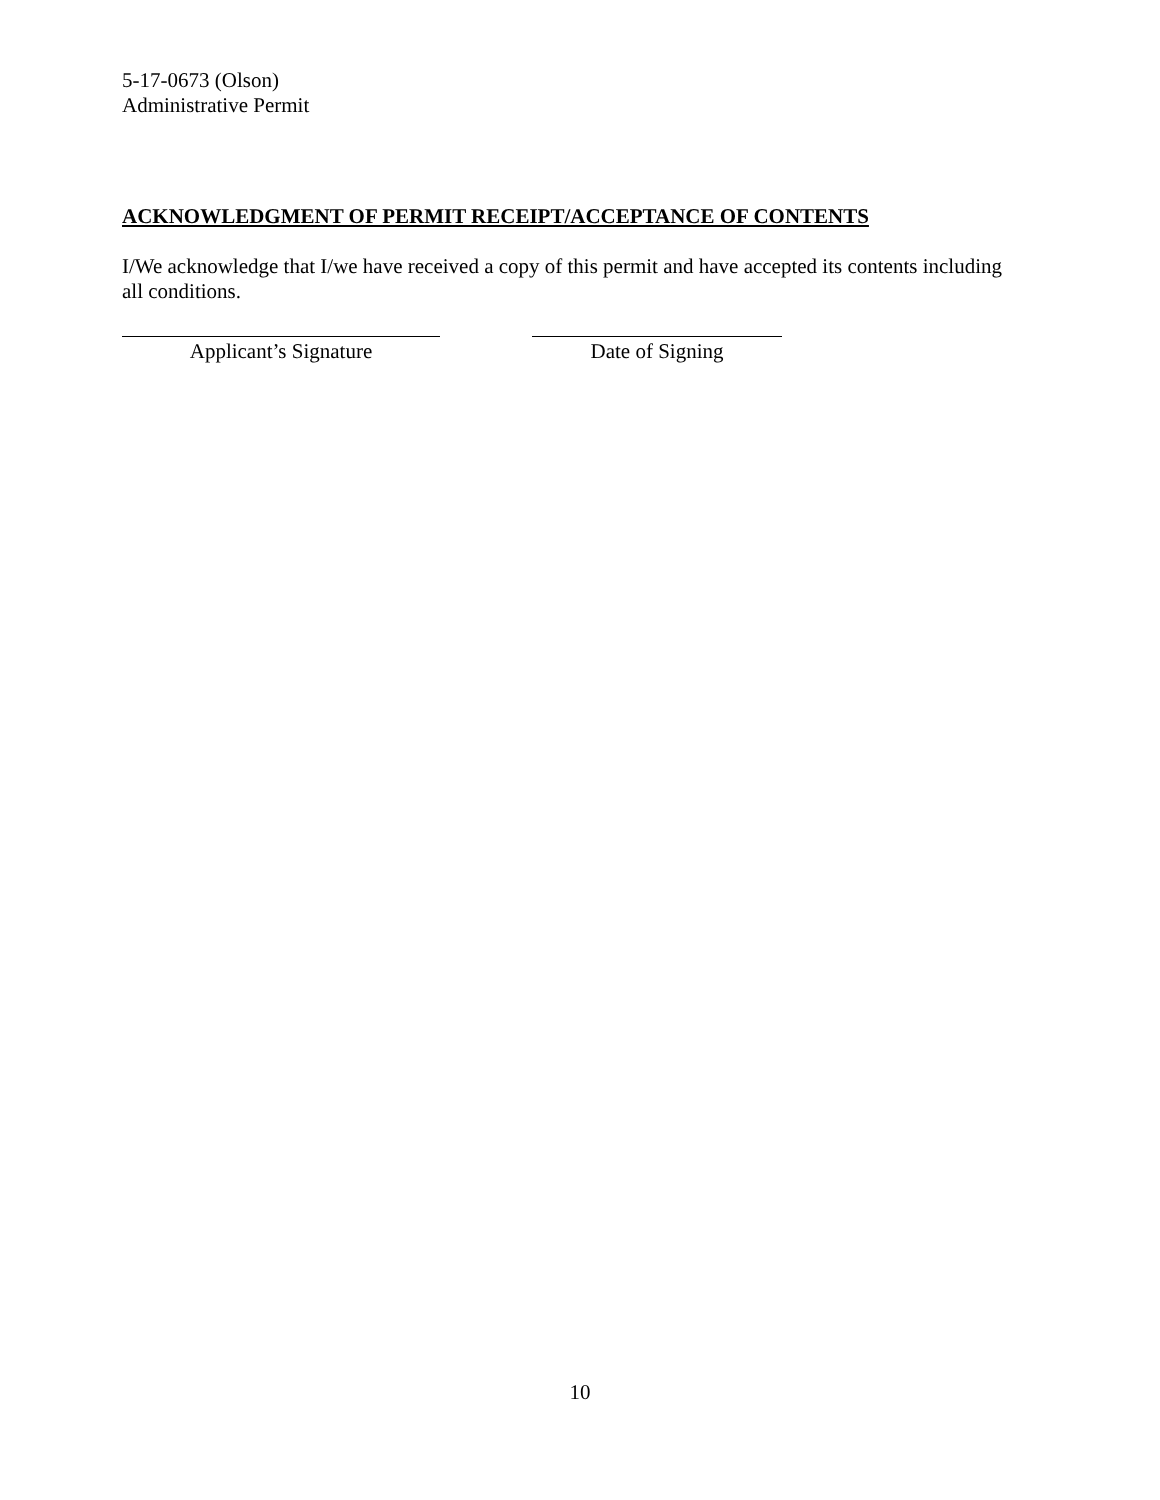5-17-0673 (Olson)
Administrative Permit
ACKNOWLEDGMENT OF PERMIT RECEIPT/ACCEPTANCE OF CONTENTS
I/We acknowledge that I/we have received a copy of this permit and have accepted its contents including all conditions.
Applicant’s Signature Date of Signing
10